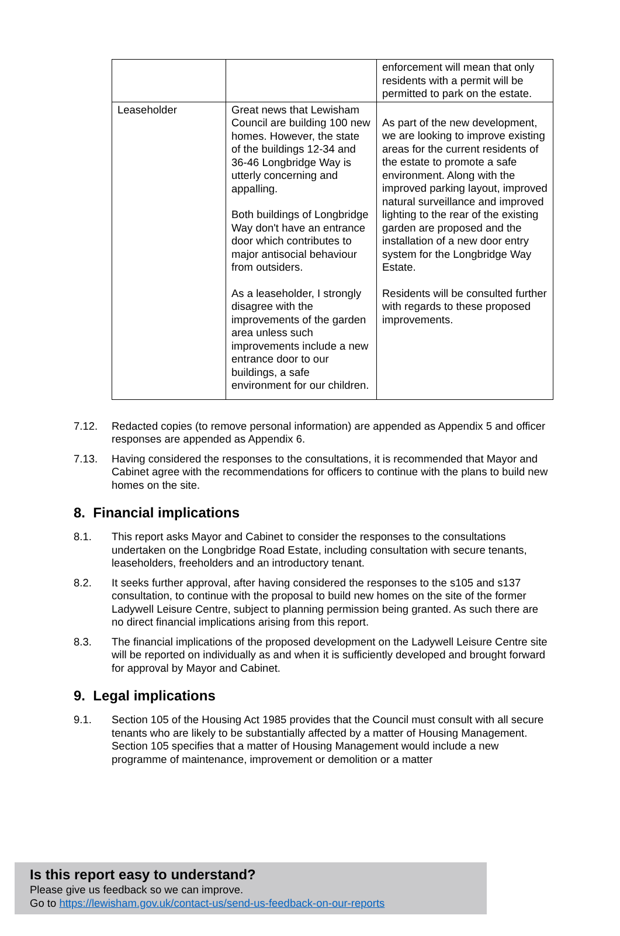| | | enforcement will mean that only residents with a permit will be permitted to park on the estate. |
| Leaseholder | Great news that Lewisham Council are building 100 new homes. However, the state of the buildings 12-34 and 36-46 Longbridge Way is utterly concerning and appalling. Both buildings of Longbridge Way don't have an entrance door which contributes to major antisocial behaviour from outsiders. As a leaseholder, I strongly disagree with the improvements of the garden area unless such improvements include a new entrance door to our buildings, a safe environment for our children. | As part of the new development, we are looking to improve existing areas for the current residents of the estate to promote a safe environment. Along with the improved parking layout, improved natural surveillance and improved lighting to the rear of the existing garden are proposed and the installation of a new door entry system for the Longbridge Way Estate. Residents will be consulted further with regards to these proposed improvements. |
7.12. Redacted copies (to remove personal information) are appended as Appendix 5 and officer responses are appended as Appendix 6.
7.13. Having considered the responses to the consultations, it is recommended that Mayor and Cabinet agree with the recommendations for officers to continue with the plans to build new homes on the site.
8. Financial implications
8.1. This report asks Mayor and Cabinet to consider the responses to the consultations undertaken on the Longbridge Road Estate, including consultation with secure tenants, leaseholders, freeholders and an introductory tenant.
8.2. It seeks further approval, after having considered the responses to the s105 and s137 consultation, to continue with the proposal to build new homes on the site of the former Ladywell Leisure Centre, subject to planning permission being granted. As such there are no direct financial implications arising from this report.
8.3. The financial implications of the proposed development on the Ladywell Leisure Centre site will be reported on individually as and when it is sufficiently developed and brought forward for approval by Mayor and Cabinet.
9. Legal implications
9.1. Section 105 of the Housing Act 1985 provides that the Council must consult with all secure tenants who are likely to be substantially affected by a matter of Housing Management. Section 105 specifies that a matter of Housing Management would include a new programme of maintenance, improvement or demolition or a matter
Is this report easy to understand?
Please give us feedback so we can improve.
Go to https://lewisham.gov.uk/contact-us/send-us-feedback-on-our-reports